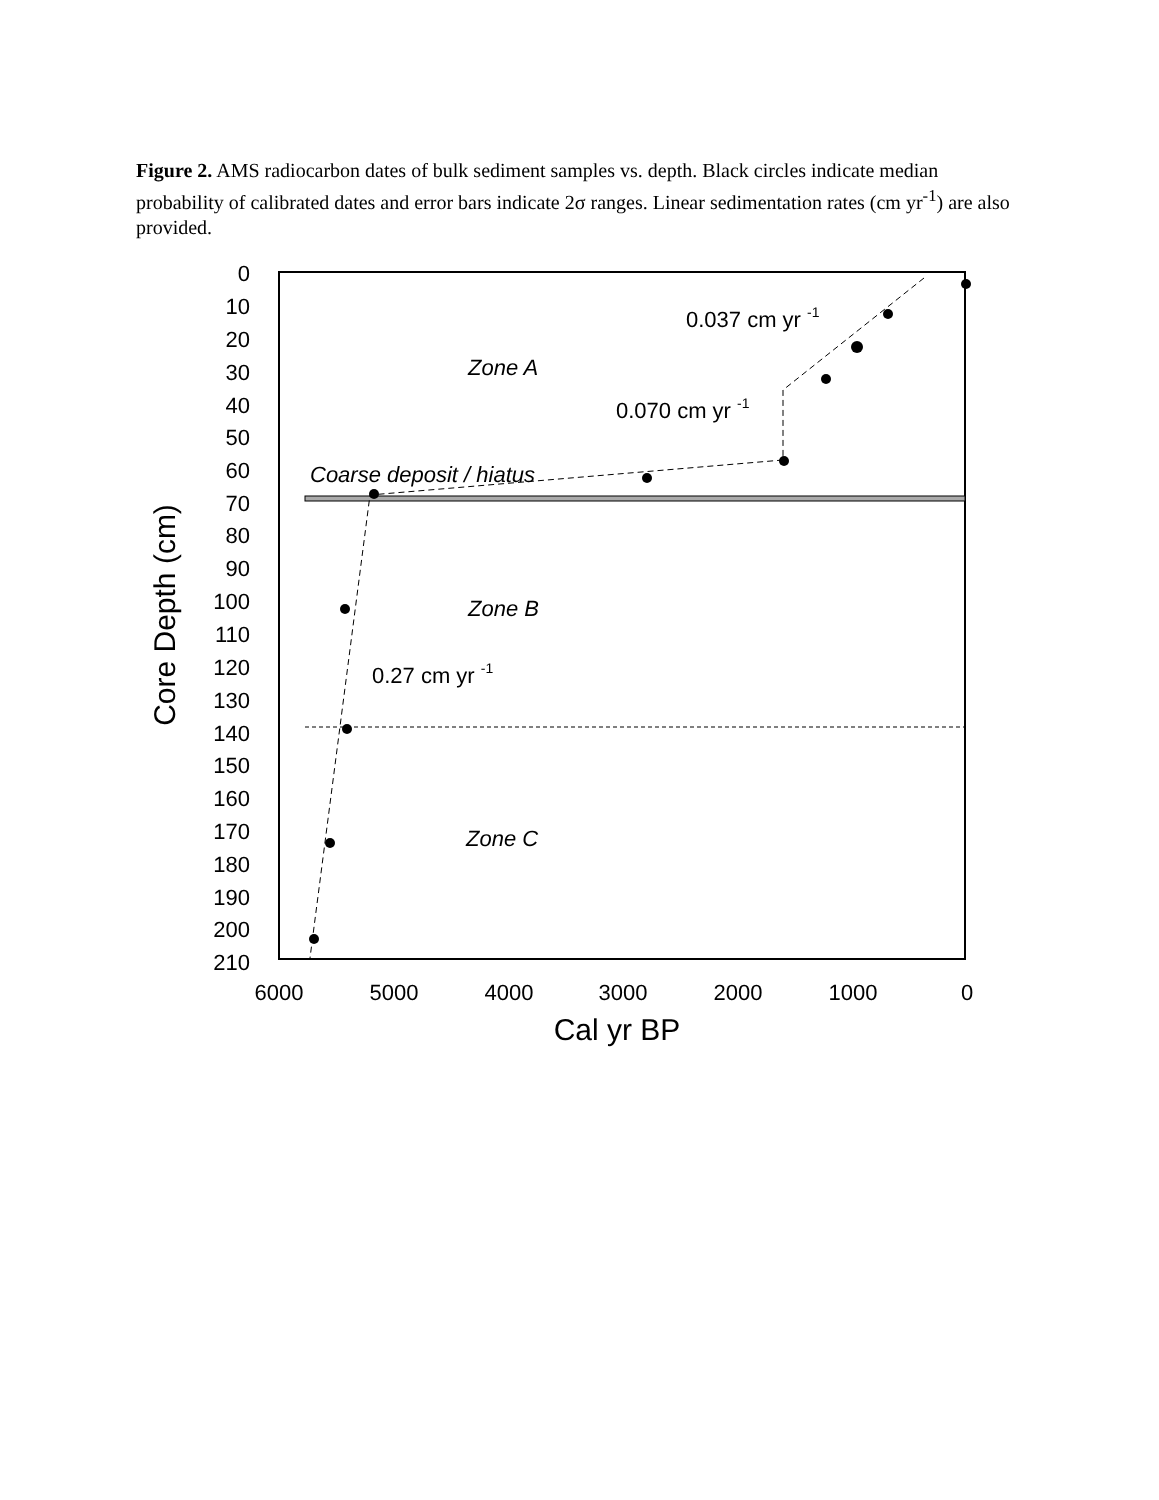Figure 2. AMS radiocarbon dates of bulk sediment samples vs. depth. Black circles indicate median probability of calibrated dates and error bars indicate 2σ ranges. Linear sedimentation rates (cm yr<sup>-1</sup>) are also provided.
0
10
20
30
40
50
60
70
80
90
100
110
120
130
140
150
160
170
180
190
200
210
6000
5000
4000
3000
2000
1000
0
Cal yr BP
Core Depth (cm)
Zone A
Zone B
Zone C
Coarse deposit / hiatus
0.037 cm yr -1
0.070 cm yr -1
0.27 cm yr -1